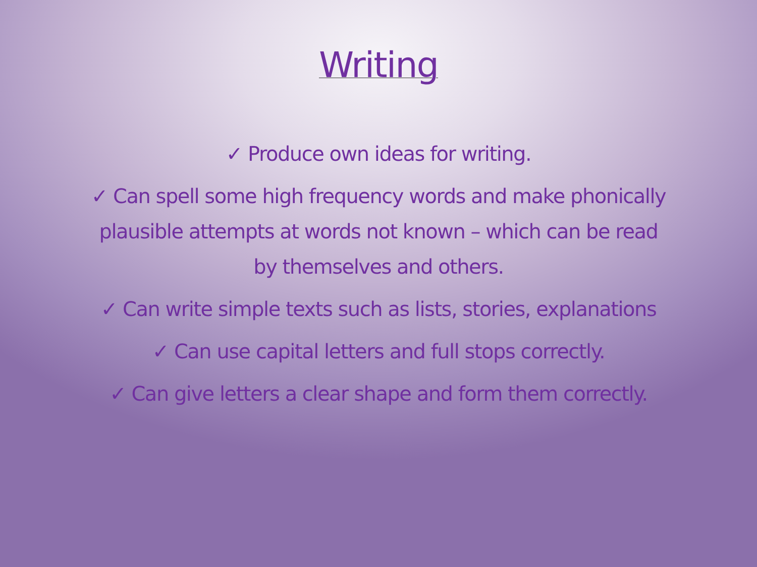Writing
✓ Produce own ideas for writing.
✓ Can spell some high frequency words and make phonically plausible attempts at words not known – which can be read by themselves and others.
✓ Can write simple texts such as lists, stories, explanations
✓ Can use capital letters and full stops correctly.
✓ Can give letters a clear shape and form them correctly.